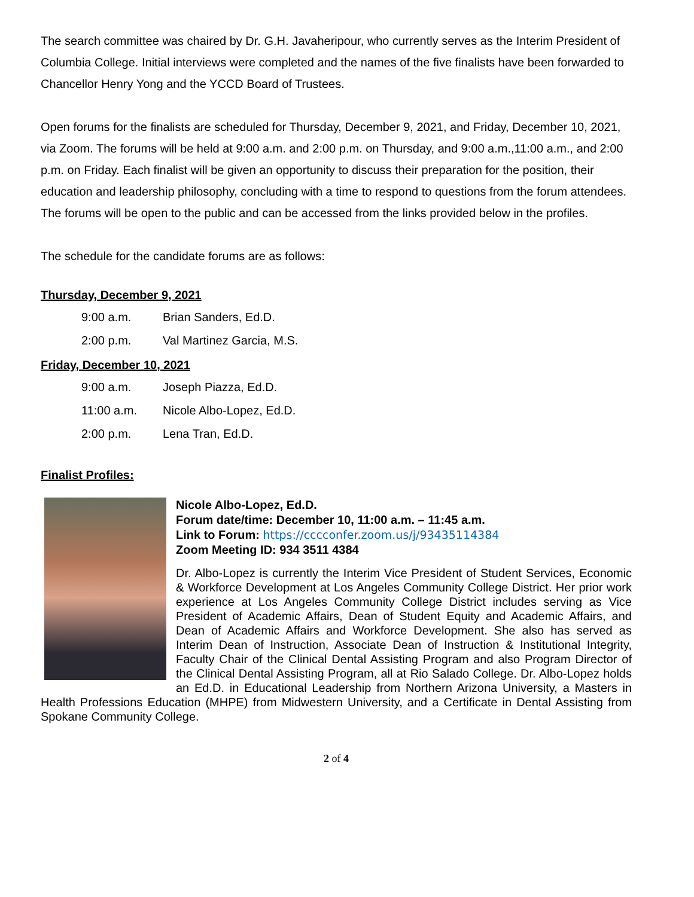The search committee was chaired by Dr. G.H. Javaheripour, who currently serves as the Interim President of Columbia College. Initial interviews were completed and the names of the five finalists have been forwarded to Chancellor Henry Yong and the YCCD Board of Trustees.
Open forums for the finalists are scheduled for Thursday, December 9, 2021, and Friday, December 10, 2021, via Zoom. The forums will be held at 9:00 a.m. and 2:00 p.m. on Thursday, and 9:00 a.m.,11:00 a.m., and 2:00 p.m. on Friday. Each finalist will be given an opportunity to discuss their preparation for the position, their education and leadership philosophy, concluding with a time to respond to questions from the forum attendees. The forums will be open to the public and can be accessed from the links provided below in the profiles.
The schedule for the candidate forums are as follows:
Thursday, December 9, 2021
| 9:00 a.m. | Brian Sanders, Ed.D. |
| 2:00 p.m. | Val Martinez Garcia, M.S. |
Friday, December 10, 2021
| 9:00 a.m. | Joseph Piazza, Ed.D. |
| 11:00 a.m. | Nicole Albo-Lopez, Ed.D. |
| 2:00 p.m. | Lena Tran, Ed.D. |
Finalist Profiles:
Nicole Albo-Lopez, Ed.D.
Forum date/time: December 10, 11:00 a.m. – 11:45 a.m.
Link to Forum: https://cccconfer.zoom.us/j/93435114384
Zoom Meeting ID: 934 3511 4384
Dr. Albo-Lopez is currently the Interim Vice President of Student Services, Economic & Workforce Development at Los Angeles Community College District. Her prior work experience at Los Angeles Community College District includes serving as Vice President of Academic Affairs, Dean of Student Equity and Academic Affairs, and Dean of Academic Affairs and Workforce Development. She also has served as Interim Dean of Instruction, Associate Dean of Instruction & Institutional Integrity, Faculty Chair of the Clinical Dental Assisting Program and also Program Director of the Clinical Dental Assisting Program, all at Rio Salado College. Dr. Albo-Lopez holds an Ed.D. in Educational Leadership from Northern Arizona University, a Masters in Health Professions Education (MHPE) from Midwestern University, and a Certificate in Dental Assisting from Spokane Community College.
2 of 4